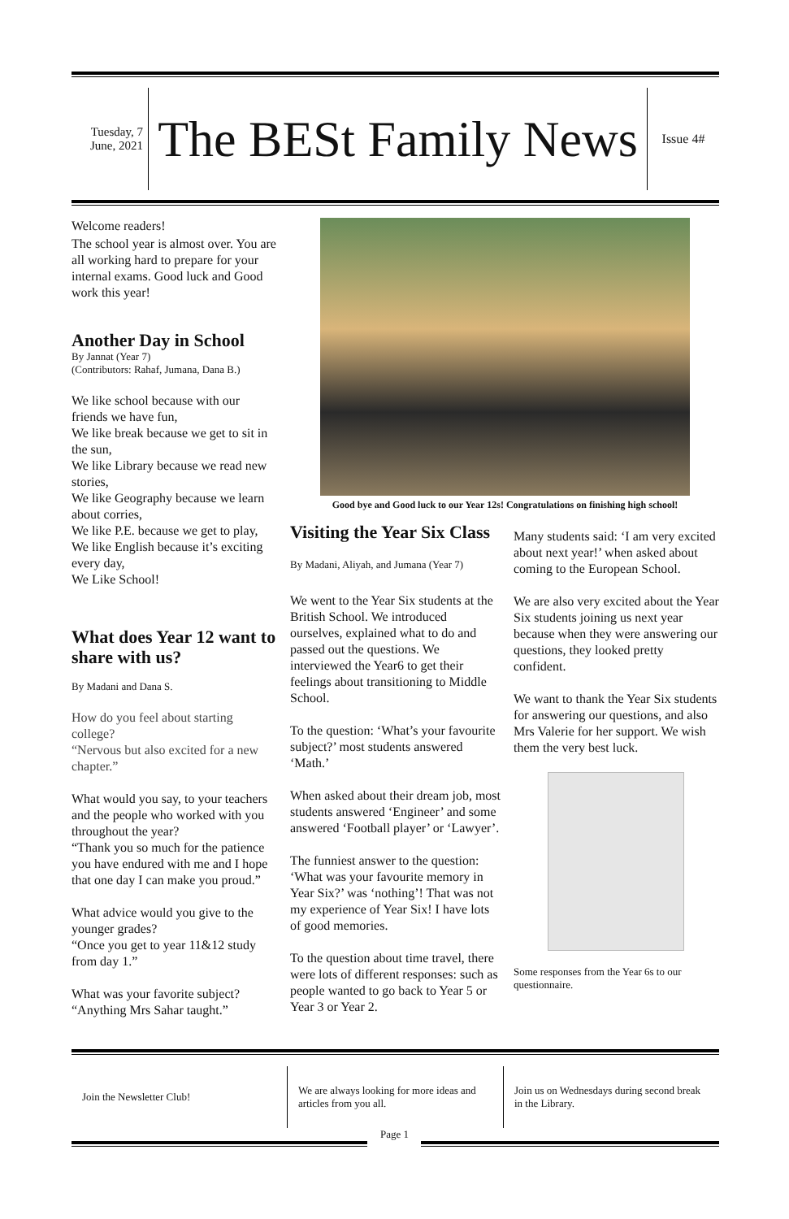Tuesday, 7 June, 2021
The BESt Family News
Issue 4#
Good bye and Good luck to our Year 12s! Congratulations on finishing high school!
Welcome readers!
The school year is almost over. You are all working hard to prepare for your internal exams. Good luck and Good work this year!
Another Day in School
By Jannat (Year 7)
(Contributors: Rahaf, Jumana, Dana B.)
We like school because with our friends we have fun,
We like break because we get to sit in the sun,
We like Library because we read new stories,
We like Geography because we learn about corries,
We like P.E. because we get to play,
We like English because it’s exciting every day,
We Like School!
What does Year 12 want to share with us?
By Madani and Dana S.
How do you feel about starting college?
“Nervous but also excited for a new chapter.”
What would you say, to your teachers and the people who worked with you throughout the year?
“Thank you so much for the patience you have endured with me and I hope that one day I can make you proud.”
What advice would you give to the younger grades?
“Once you get to year 11&12 study from day 1.”
What was your favorite subject?
“Anything Mrs Sahar taught.”
Visiting the Year Six Class
By Madani, Aliyah, and Jumana (Year 7)
We went to the Year Six students at the British School. We introduced ourselves, explained what to do and passed out the questions. We interviewed the Year6 to get their feelings about transitioning to Middle School.
To the question: ‘What’s your favourite subject?’ most students answered ‘Math.’
When asked about their dream job, most students answered ‘Engineer’ and some answered ‘Football player’ or ‘Lawyer’.
The funniest answer to the question: ‘What was your favourite memory in Year Six?’ was ‘nothing’! That was not my experience of Year Six! I have lots of good memories.
To the question about time travel, there were lots of different responses: such as people wanted to go back to Year 5 or Year 3 or Year 2.
Many students said: ‘I am very excited about next year!’ when asked about coming to the European School.
We are also very excited about the Year Six students joining us next year because when they were answering our questions, they looked pretty confident.
We want to thank the Year Six students for answering our questions, and also Mrs Valerie for her support. We wish them the very best luck.
Some responses from the Year 6s to our questionnaire.
Join the Newsletter Club! We are always looking for more ideas and articles from you all.
Join us on Wednesdays during second break in the Library.
Page 1